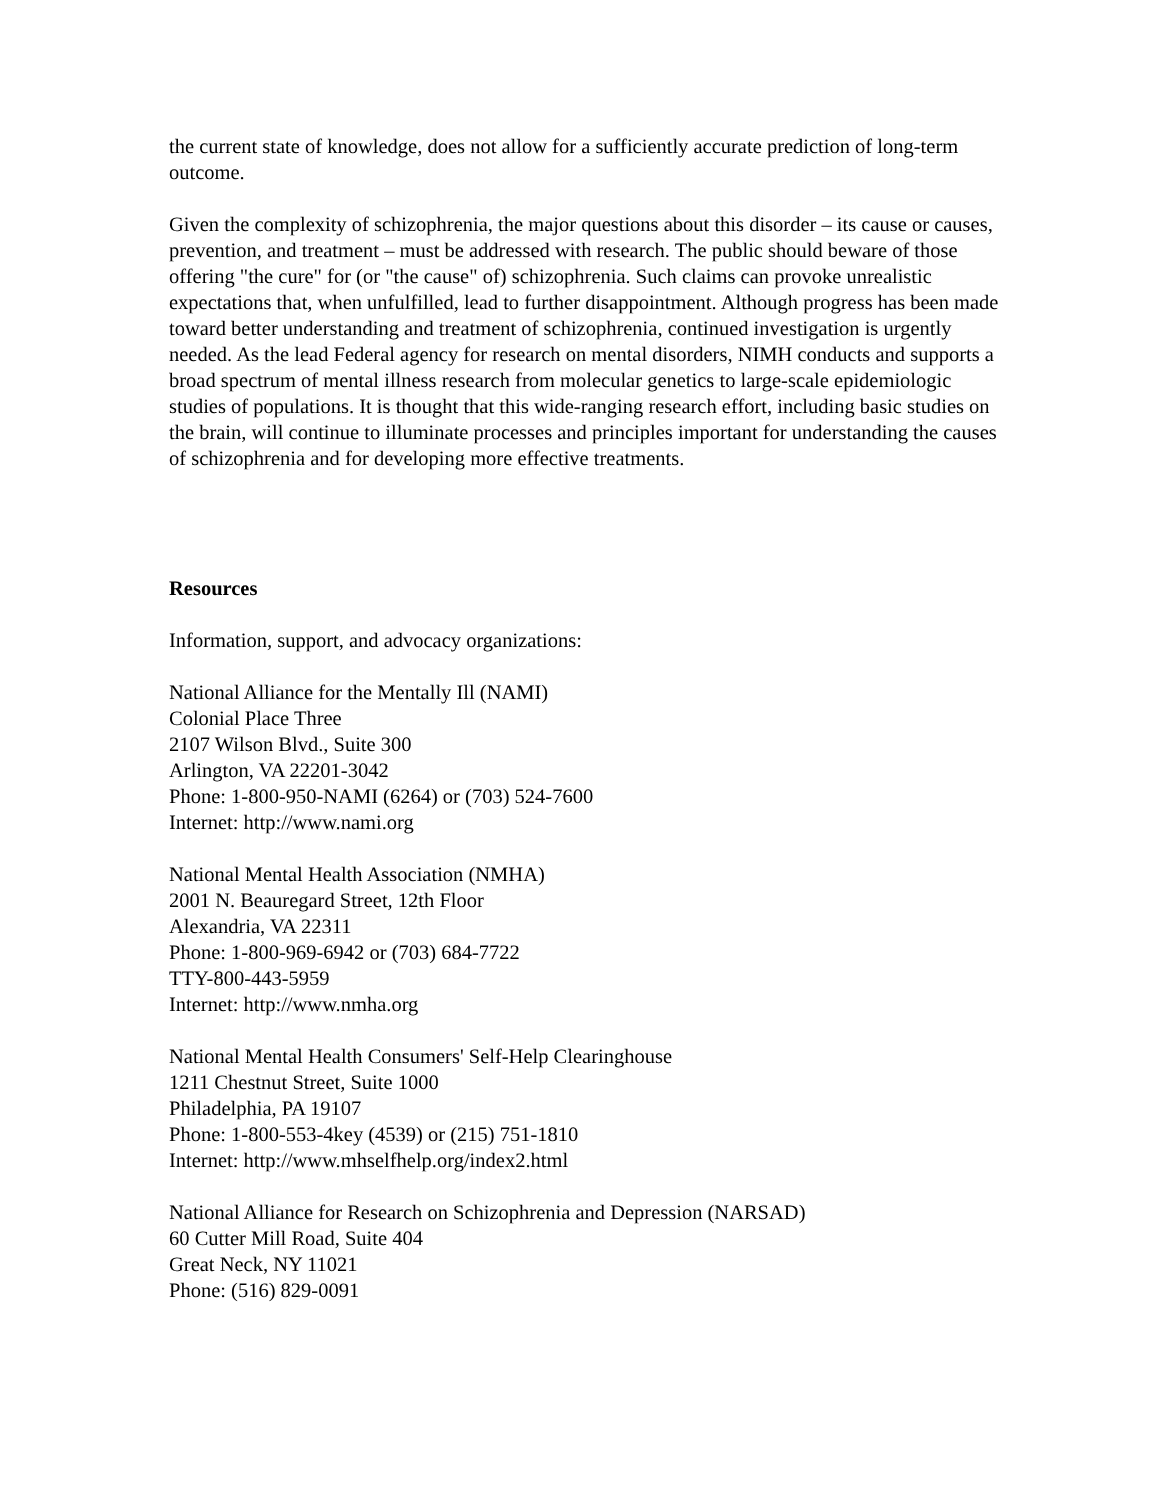the current state of knowledge, does not allow for a sufficiently accurate prediction of long-term outcome.
Given the complexity of schizophrenia, the major questions about this disorder – its cause or causes, prevention, and treatment – must be addressed with research. The public should beware of those offering "the cure" for (or "the cause" of) schizophrenia. Such claims can provoke unrealistic expectations that, when unfulfilled, lead to further disappointment. Although progress has been made toward better understanding and treatment of schizophrenia, continued investigation is urgently needed. As the lead Federal agency for research on mental disorders, NIMH conducts and supports a broad spectrum of mental illness research from molecular genetics to large-scale epidemiologic studies of populations. It is thought that this wide-ranging research effort, including basic studies on the brain, will continue to illuminate processes and principles important for understanding the causes of schizophrenia and for developing more effective treatments.
Resources
Information, support, and advocacy organizations:
National Alliance for the Mentally Ill (NAMI)
Colonial Place Three
2107 Wilson Blvd., Suite 300
Arlington, VA 22201-3042
Phone: 1-800-950-NAMI (6264) or (703) 524-7600
Internet: http://www.nami.org
National Mental Health Association (NMHA)
2001 N. Beauregard Street, 12th Floor
Alexandria, VA 22311
Phone: 1-800-969-6942 or (703) 684-7722
TTY-800-443-5959
Internet: http://www.nmha.org
National Mental Health Consumers' Self-Help Clearinghouse
1211 Chestnut Street, Suite 1000
Philadelphia, PA 19107
Phone: 1-800-553-4key (4539) or (215) 751-1810
Internet: http://www.mhselfhelp.org/index2.html
National Alliance for Research on Schizophrenia and Depression (NARSAD)
60 Cutter Mill Road, Suite 404
Great Neck, NY 11021
Phone: (516) 829-0091